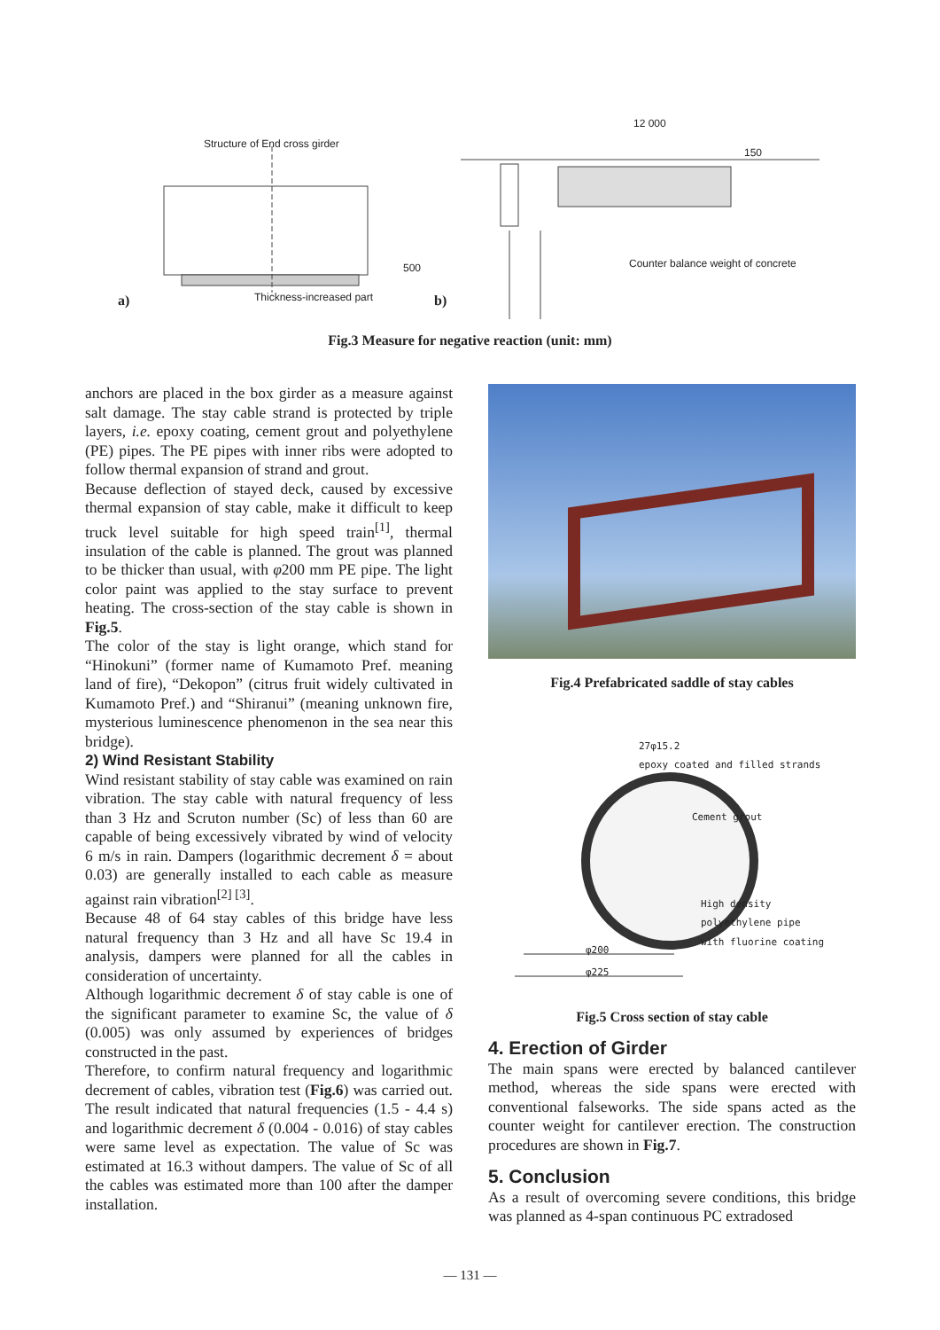Structure of End cross girder
12 000
150
500
Counter balance weight of concrete
a) Thickness-increased part b)
Fig.3 Measure for negative reaction (unit: mm)
anchors are placed in the box girder as a measure against salt damage. The stay cable strand is protected by triple layers, i.e. epoxy coating, cement grout and polyethylene (PE) pipes. The PE pipes with inner ribs were adopted to follow thermal expansion of strand and grout.
Because deflection of stayed deck, caused by excessive thermal expansion of stay cable, make it difficult to keep truck level suitable for high speed train<sup>[1]</sup>, thermal insulation of the cable is planned. The grout was planned to be thicker than usual, with φ200 mm PE pipe. The light color paint was applied to the stay surface to prevent heating. The cross-section of the stay cable is shown in Fig.5.
The color of the stay is light orange, which stand for “Hinokuni” (former name of Kumamoto Pref. meaning land of fire), “Dekopon” (citrus fruit widely cultivated in Kumamoto Pref.) and “Shiranui” (meaning unknown fire, mysterious luminescence phenomenon in the sea near this bridge).
2) Wind Resistant Stability
Wind resistant stability of stay cable was examined on rain vibration. The stay cable with natural frequency of less than 3 Hz and Scruton number (Sc) of less than 60 are capable of being excessively vibrated by wind of velocity 6 m/s in rain. Dampers (logarithmic decrement δ = about 0.03) are generally installed to each cable as measure against rain vibration<sup>[2] [3]</sup>.
Because 48 of 64 stay cables of this bridge have less natural frequency than 3 Hz and all have Sc 19.4 in analysis, dampers were planned for all the cables in consideration of uncertainty.
Although logarithmic decrement δ of stay cable is one of the significant parameter to examine Sc, the value of δ (0.005) was only assumed by experiences of bridges constructed in the past.
Therefore, to confirm natural frequency and logarithmic decrement of cables, vibration test (Fig.6) was carried out. The result indicated that natural frequencies (1.5 - 4.4 s) and logarithmic decrement δ (0.004 - 0.016) of stay cables were same level as expectation. The value of Sc was estimated at 16.3 without dampers. The value of Sc of all the cables was estimated more than 100 after the damper installation.
Fig.4 Prefabricated saddle of stay cables
27φ15.2
epoxy coated and filled strands
Cement grout
High density
polyethylene pipe
with fluorine coating
φ200
φ225
Fig.5 Cross section of stay cable
4. Erection of Girder
The main spans were erected by balanced cantilever method, whereas the side spans were erected with conventional falseworks. The side spans acted as the counter weight for cantilever erection. The construction procedures are shown in Fig.7.
5. Conclusion
As a result of overcoming severe conditions, this bridge was planned as 4-span continuous PC extradosed
— 131 —